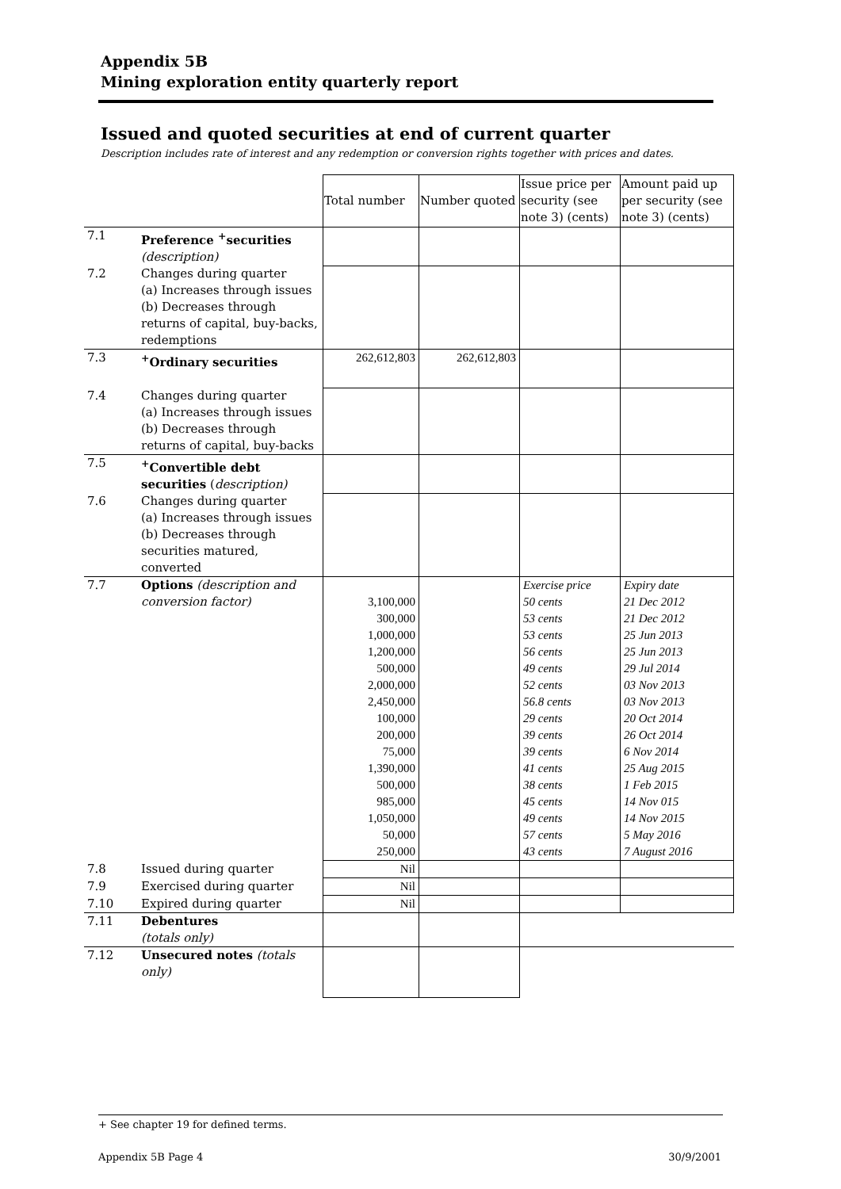Appendix 5B
Mining exploration entity quarterly report
Issued and quoted securities at end of current quarter
Description includes rate of interest and any redemption or conversion rights together with prices and dates.
| | | Total number | Number quoted | Issue price per security (see note 3) (cents) | Amount paid up per security (see note 3) (cents) |
| 7.1 | Preference <sup>+</sup>securities (description) | | | | |
| 7.2 | Changes during quarter (a) Increases through issues (b) Decreases through returns of capital, buy-backs, redemptions | | | | |
| 7.3 | <sup>+</sup>Ordinary securities | 262,612,803 | 262,612,803 | | |
| 7.4 | Changes during quarter (a) Increases through issues (b) Decreases through returns of capital, buy-backs | | | | |
| 7.5 | <sup>+</sup>Convertible debt securities ( description) | | | | |
| 7.6 | Changes during quarter (a) Increases through issues (b) Decreases through securities matured, converted | | | | |
| 7.7 | Options (description and conversion factor) | 3,100,000 300,000 1,000,000 1,200,000 500,000 2,000,000 2,450,000 100,000 200,000 75,000 1,390,000 500,000 985,000 1,050,000 50,000 250,000 | | Exercise price 50 cents 53 cents 53 cents 56 cents 49 cents 52 cents 56.8 cents 29 cents 39 cents 39 cents 41 cents 38 cents 45 cents 49 cents 57 cents 43 cents | Expiry date 21 Dec 2012 21 Dec 2012 25 Jun 2013 25 Jun 2013 29 Jul 2014 03 Nov 2013 03 Nov 2013 20 Oct 2014 26 Oct 2014 6 Nov 2014 25 Aug 2015 1 Feb 2015 14 Nov 015 14 Nov 2015 5 May 2016 7 August 2016 |
| 7.8 | Issued during quarter | Nil | | | |
| 7.9 | Exercised during quarter | Nil | | | |
| 7.10 | Expired during quarter | Nil | | | |
| 7.11 | Debentures (totals only) | | | | |
| 7.12 | Unsecured notes (totals only) | | | | |
+ See chapter 19 for defined terms.
Appendix 5B Page 4 30/9/2001